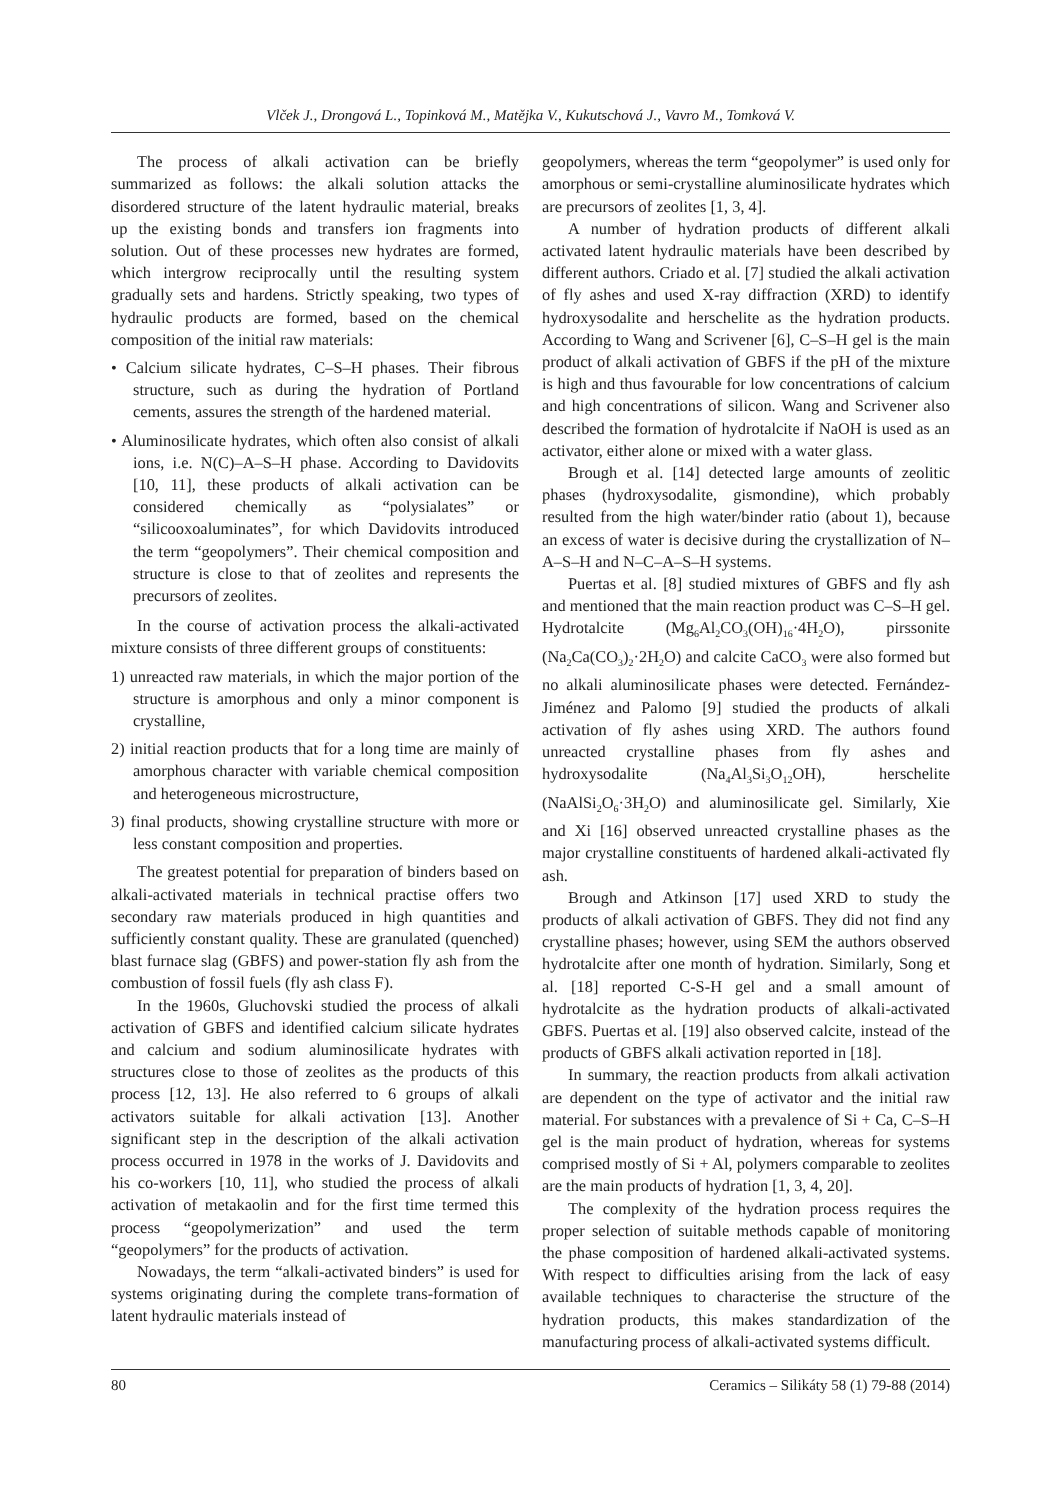Vlček J., Drongová L., Topinková M., Matějka V., Kukutschová J., Vavro M., Tomková V.
The process of alkali activation can be briefly summarized as follows: the alkali solution attacks the disordered structure of the latent hydraulic material, breaks up the existing bonds and transfers ion fragments into solution. Out of these processes new hydrates are formed, which intergrow reciprocally until the resulting system gradually sets and hardens. Strictly speaking, two types of hydraulic products are formed, based on the chemical composition of the initial raw materials:
• Calcium silicate hydrates, C–S–H phases. Their fibrous structure, such as during the hydration of Portland cements, assures the strength of the hardened material.
• Aluminosilicate hydrates, which often also consist of alkali ions, i.e. N(C)–A–S–H phase. According to Davidovits [10, 11], these products of alkali activation can be considered chemically as “polysialates” or “silicooxoaluminates”, for which Davidovits introduced the term “geopolymers”. Their chemical composition and structure is close to that of zeolites and represents the precursors of zeolites.
In the course of activation process the alkali-activated mixture consists of three different groups of constituents:
1) unreacted raw materials, in which the major portion of the structure is amorphous and only a minor component is crystalline,
2) initial reaction products that for a long time are mainly of amorphous character with variable chemical composition and heterogeneous microstructure,
3) final products, showing crystalline structure with more or less constant composition and properties.
The greatest potential for preparation of binders based on alkali-activated materials in technical practise offers two secondary raw materials produced in high quantities and sufficiently constant quality. These are granulated (quenched) blast furnace slag (GBFS) and power-station fly ash from the combustion of fossil fuels (fly ash class F).
In the 1960s, Gluchovski studied the process of alkali activation of GBFS and identified calcium silicate hydrates and calcium and sodium aluminosilicate hydrates with structures close to those of zeolites as the products of this process [12, 13]. He also referred to 6 groups of alkali activators suitable for alkali activation [13]. Another significant step in the description of the alkali activation process occurred in 1978 in the works of J. Davidovits and his co-workers [10, 11], who studied the process of alkali activation of metakaolin and for the first time termed this process “geopolymerization” and used the term “geopolymers” for the products of activation.
Nowadays, the term “alkali-activated binders” is used for systems originating during the complete trans-formation of latent hydraulic materials instead of
geopolymers, whereas the term “geopolymer” is used only for amorphous or semi-crystalline aluminosilicate hydrates which are precursors of zeolites [1, 3, 4].
A number of hydration products of different alkali activated latent hydraulic materials have been described by different authors. Criado et al. [7] studied the alkali activation of fly ashes and used X-ray diffraction (XRD) to identify hydroxysodalite and herschelite as the hydration products. According to Wang and Scrivener [6], C–S–H gel is the main product of alkali activation of GBFS if the pH of the mixture is high and thus favourable for low concentrations of calcium and high concentrations of silicon. Wang and Scrivener also described the formation of hydrotalcite if NaOH is used as an activator, either alone or mixed with a water glass.
Brough et al. [14] detected large amounts of zeolitic phases (hydroxysodalite, gismondine), which probably resulted from the high water/binder ratio (about 1), because an excess of water is decisive during the crystallization of N–A–S–H and N–C–A–S–H systems.
Puertas et al. [8] studied mixtures of GBFS and fly ash and mentioned that the main reaction product was C–S–H gel. Hydrotalcite (Mg<sub>6</sub>Al<sub>2</sub>CO<sub>3</sub>(OH)<sub>16</sub>·4H<sub>2</sub>O), pirssonite (Na<sub>2</sub>Ca(CO<sub>3</sub>)<sub>2</sub>·2H<sub>2</sub>O) and calcite CaCO<sub>3</sub> were also formed but no alkali aluminosilicate phases were detected. Fernández-Jiménez and Palomo [9] studied the products of alkali activation of fly ashes using XRD. The authors found unreacted crystalline phases from fly ashes and hydroxysodalite (Na<sub>4</sub>Al<sub>3</sub>Si<sub>3</sub>O<sub>12</sub>OH), herschelite (NaAlSi<sub>2</sub>O<sub>6</sub>·3H<sub>2</sub>O) and aluminosilicate gel. Similarly, Xie and Xi [16] observed unreacted crystalline phases as the major crystalline constituents of hardened alkali-activated fly ash.
Brough and Atkinson [17] used XRD to study the products of alkali activation of GBFS. They did not find any crystalline phases; however, using SEM the authors observed hydrotalcite after one month of hydration. Similarly, Song et al. [18] reported C-S-H gel and a small amount of hydrotalcite as the hydration products of alkali-activated GBFS. Puertas et al. [19] also observed calcite, instead of the products of GBFS alkali activation reported in [18].
In summary, the reaction products from alkali activation are dependent on the type of activator and the initial raw material. For substances with a prevalence of Si + Ca, C–S–H gel is the main product of hydration, whereas for systems comprised mostly of Si + Al, polymers comparable to zeolites are the main products of hydration [1, 3, 4, 20].
The complexity of the hydration process requires the proper selection of suitable methods capable of monitoring the phase composition of hardened alkali-activated systems. With respect to difficulties arising from the lack of easy available techniques to characterise the structure of the hydration products, this makes standardization of the manufacturing process of alkali-activated systems difficult.
80 Ceramics – Silikáty 58 (1) 79-88 (2014)